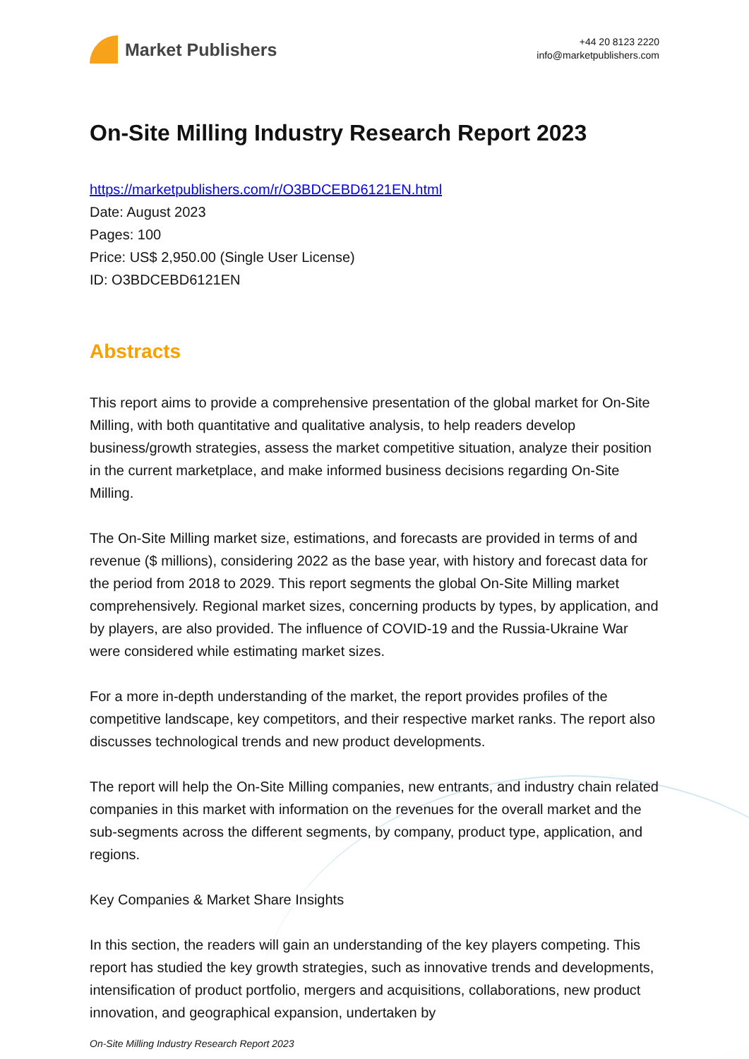Market Publishers
+44 20 8123 2220
info@marketpublishers.com
On-Site Milling Industry Research Report 2023
https://marketpublishers.com/r/O3BDCEBD6121EN.html
Date: August 2023
Pages: 100
Price: US$ 2,950.00 (Single User License)
ID: O3BDCEBD6121EN
Abstracts
This report aims to provide a comprehensive presentation of the global market for On-Site Milling, with both quantitative and qualitative analysis, to help readers develop business/growth strategies, assess the market competitive situation, analyze their position in the current marketplace, and make informed business decisions regarding On-Site Milling.
The On-Site Milling market size, estimations, and forecasts are provided in terms of and revenue ($ millions), considering 2022 as the base year, with history and forecast data for the period from 2018 to 2029. This report segments the global On-Site Milling market comprehensively. Regional market sizes, concerning products by types, by application, and by players, are also provided. The influence of COVID-19 and the Russia-Ukraine War were considered while estimating market sizes.
For a more in-depth understanding of the market, the report provides profiles of the competitive landscape, key competitors, and their respective market ranks. The report also discusses technological trends and new product developments.
The report will help the On-Site Milling companies, new entrants, and industry chain related companies in this market with information on the revenues for the overall market and the sub-segments across the different segments, by company, product type, application, and regions.
Key Companies & Market Share Insights
In this section, the readers will gain an understanding of the key players competing. This report has studied the key growth strategies, such as innovative trends and developments, intensification of product portfolio, mergers and acquisitions, collaborations, new product innovation, and geographical expansion, undertaken by
On-Site Milling Industry Research Report 2023